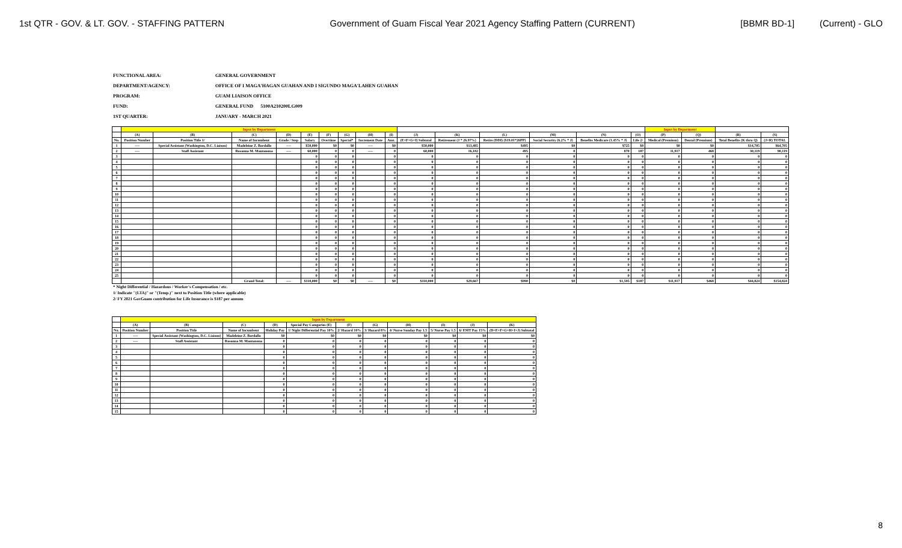1st QTR - GOV. & LT. GOV. - STAFFING PATTERN Government of Guam Fiscal Year 2021 Agency Staffing Pattern (CURRENT) [BBMR BD-1] (Current) - GLO
FUNCTIONAL AREA: GENERAL GOVERNMENT
DEPARTMENT/AGENCY: OFFICE OF I MAGA'HAGAN GUAHAN AND I SIGUNDO MAGA'LAHEN GUAHAN
PROGRAM: GUAM LIAISON OFFICE
FUND: GENERAL FUND 5100A210200LG009
1ST QUARTER: JANUARY - MARCH 2021
| | Input by Department | | | | | | | | | | | | | | | Input by Department | | | |
| | (A) | (B) | (C) | (D) | (E) | (F) | (G) | (H) | (I) | (J) | (K) | (L) | (M) | (N) | (O) | (P) | (Q) | (R) | (S) |
| No. | Position Number | Position Title 1/ | Name of Incumbent | Grade / Step | Salary | Overtime | Special* | Increment Date | Amt. | (E+F+G+I) Subtotal | Retirement (J * 26.97%) | Retire (DDI) ($19.01*26PP) | Social Security (6.2% * J) | Benefits Medicare (1.45% * J) | Life 2/ | Medical (Premium) | Dental (Premium) | Total Benefits (K thru Q) | (J+R) TOTAL |
| 1 | ---- | Special Assistant (Washington, D.C. Liaison) | Madeleine Z. Bordallo | ---- | $50,000 | $0 | $0 | ---- | $0 | $50,000 | $13,485 | $495 | $0 | $725 | $0 | $0 | $0 | $14,705 | $64,705 |
| 2 | ---- | Staff Assistant | Rosanna M. Mantanona | ---- | 60,000 | 0 | 0 | ---- | 0 | 60,000 | 16,182 | 495 | 0 | 870 | 187 | 11,917 | 468 | 30,119 | 90,119 |
| 3 | | | | | 0 | 0 | 0 | | 0 | 0 | 0 | 0 | 0 | 0 | 0 | 0 | 0 | 0 | 0 |
| 4 | | | | | 0 | 0 | 0 | | 0 | 0 | 0 | 0 | 0 | 0 | 0 | 0 | 0 | 0 | 0 |
| 5 | | | | | 0 | 0 | 0 | | 0 | 0 | 0 | 0 | 0 | 0 | 0 | 0 | 0 | 0 | 0 |
| 6 | | | | | 0 | 0 | 0 | | 0 | 0 | 0 | 0 | 0 | 0 | 0 | 0 | 0 | 0 | 0 |
| 7 | | | | | 0 | 0 | 0 | | 0 | 0 | 0 | 0 | 0 | 0 | 0 | 0 | 0 | 0 | 0 |
| 8 | | | | | 0 | 0 | 0 | | 0 | 0 | 0 | 0 | 0 | 0 | 0 | 0 | 0 | 0 | 0 |
| 9 | | | | | 0 | 0 | 0 | | 0 | 0 | 0 | 0 | 0 | 0 | 0 | 0 | 0 | 0 | 0 |
| 10 | | | | | 0 | 0 | 0 | | 0 | 0 | 0 | 0 | 0 | 0 | 0 | 0 | 0 | 0 | 0 |
| 11 | | | | | 0 | 0 | 0 | | 0 | 0 | 0 | 0 | 0 | 0 | 0 | 0 | 0 | 0 | 0 |
| 12 | | | | | 0 | 0 | 0 | | 0 | 0 | 0 | 0 | 0 | 0 | 0 | 0 | 0 | 0 | 0 |
| 13 | | | | | 0 | 0 | 0 | | 0 | 0 | 0 | 0 | 0 | 0 | 0 | 0 | 0 | 0 | 0 |
| 14 | | | | | 0 | 0 | 0 | | 0 | 0 | 0 | 0 | 0 | 0 | 0 | 0 | 0 | 0 | 0 |
| 15 | | | | | 0 | 0 | 0 | | 0 | 0 | 0 | 0 | 0 | 0 | 0 | 0 | 0 | 0 | 0 |
| 16 | | | | | 0 | 0 | 0 | | 0 | 0 | 0 | 0 | 0 | 0 | 0 | 0 | 0 | 0 | 0 |
| 17 | | | | | 0 | 0 | 0 | | 0 | 0 | 0 | 0 | 0 | 0 | 0 | 0 | 0 | 0 | 0 |
| 18 | | | | | 0 | 0 | 0 | | 0 | 0 | 0 | 0 | 0 | 0 | 0 | 0 | 0 | 0 | 0 |
| 19 | | | | | 0 | 0 | 0 | | 0 | 0 | 0 | 0 | 0 | 0 | 0 | 0 | 0 | 0 | 0 |
| 20 | | | | | 0 | 0 | 0 | | 0 | 0 | 0 | 0 | 0 | 0 | 0 | 0 | 0 | 0 | 0 |
| 21 | | | | | 0 | 0 | 0 | | 0 | 0 | 0 | 0 | 0 | 0 | 0 | 0 | 0 | 0 | 0 |
| 22 | | | | | 0 | 0 | 0 | | 0 | 0 | 0 | 0 | 0 | 0 | 0 | 0 | 0 | 0 | 0 |
| 23 | | | | | 0 | 0 | 0 | | 0 | 0 | 0 | 0 | 0 | 0 | 0 | 0 | 0 | 0 | 0 |
| 24 | | | | | 0 | 0 | 0 | | 0 | 0 | 0 | 0 | 0 | 0 | 0 | 0 | 0 | 0 | 0 |
| 25 | | | | | 0 | 0 | 0 | | 0 | 0 | 0 | 0 | 0 | 0 | 0 | 0 | 0 | 0 | 0 |
| | | | Grand Total: | ---- | $110,000 | $0 | $0 | ---- | $0 | $110,000 | $29,667 | $990 | $0 | $1,595 | $187 | $11,917 | $468 | $44,824 | $154,824 |
* Night Differential / Hazardous / Worker's Compensation / etc.
1/ Indicate "(LTA)" or "(Temp.)" next to Position Title (where applicable)
2/ FY 2021 GovGuam contribution for Life Insurance is $187 per annum
| | Input by Department | | | | | | | | | | |
| | (A) | (B) | (C) | (D) | Special Pay Categories (E) | (F) | (G) | (H) | (I) | (J) | (K) |
| No. | Position Number | Position Title | Name of Incumbent | Holiday Pay | 1/ Night Differential Pay 10% | 2/ Hazard 10% | 3/ Hazard 8% | 4/ Nurse Sunday Pay 1.5 | 5/ Nurse Pay 1.5 | 6/ EMT Pay 15% | (D+E+F+G+H+I+J) Subtotal |
| 1 | ---- | Special Assistant (Washington, D.C. Liaison) | Madeleine Z. Bordallo | $0 | $0 | $0 | $0 | $0 | $0 | $0 | $0 |
| 2 | ---- | Staff Assistant | Rosanna M. Mantanona | 0 | 0 | 0 | 0 | 0 | 0 | 0 | 0 |
| 3 | | | | 0 | 0 | 0 | 0 | 0 | 0 | 0 | 0 |
| 4 | | | | 0 | 0 | 0 | 0 | 0 | 0 | 0 | 0 |
| 5 | | | | 0 | 0 | 0 | 0 | 0 | 0 | 0 | 0 |
| 6 | | | | 0 | 0 | 0 | 0 | 0 | 0 | 0 | 0 |
| 7 | | | | 0 | 0 | 0 | 0 | 0 | 0 | 0 | 0 |
| 8 | | | | 0 | 0 | 0 | 0 | 0 | 0 | 0 | 0 |
| 9 | | | | 0 | 0 | 0 | 0 | 0 | 0 | 0 | 0 |
| 10 | | | | 0 | 0 | 0 | 0 | 0 | 0 | 0 | 0 |
| 11 | | | | 0 | 0 | 0 | 0 | 0 | 0 | 0 | 0 |
| 12 | | | | 0 | 0 | 0 | 0 | 0 | 0 | 0 | 0 |
| 13 | | | | 0 | 0 | 0 | 0 | 0 | 0 | 0 | 0 |
| 14 | | | | 0 | 0 | 0 | 0 | 0 | 0 | 0 | 0 |
| 15 | | | | 0 | 0 | 0 | 0 | 0 | 0 | 0 | 0 |
8